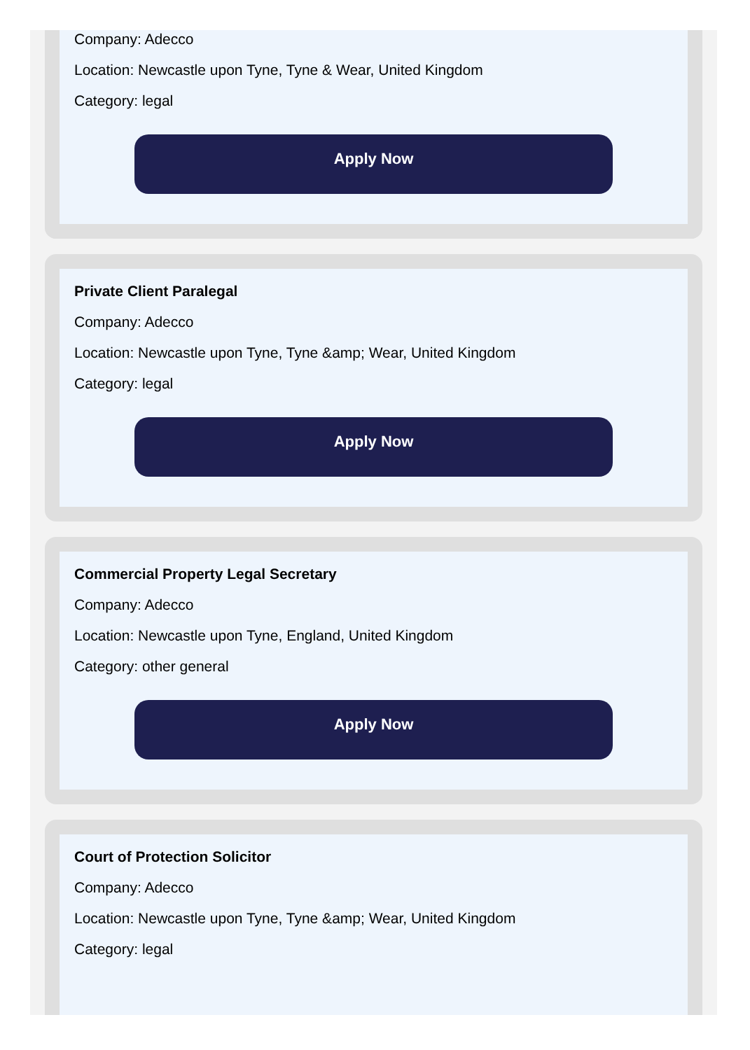Company: Adecco
Location: Newcastle upon Tyne, Tyne & Wear, United Kingdom
Category: legal
Apply Now
Private Client Paralegal
Company: Adecco
Location: Newcastle upon Tyne, Tyne &amp; Wear, United Kingdom
Category: legal
Apply Now
Commercial Property Legal Secretary
Company: Adecco
Location: Newcastle upon Tyne, England, United Kingdom
Category: other general
Apply Now
Court of Protection Solicitor
Company: Adecco
Location: Newcastle upon Tyne, Tyne &amp; Wear, United Kingdom
Category: legal